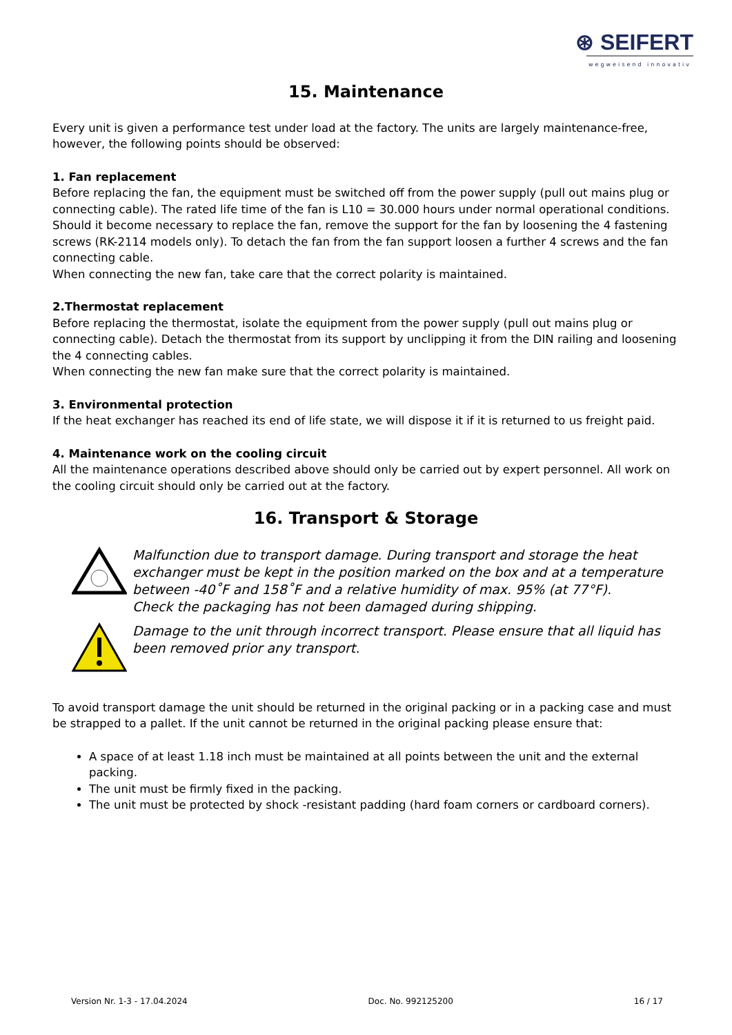⊛ SEIFERT
wegweisend innovativ
15. Maintenance
Every unit is given a performance test under load at the factory. The units are largely maintenance-free, however, the following points should be observed:
1. Fan replacement
Before replacing the fan, the equipment must be switched off from the power supply (pull out mains plug or connecting cable). The rated life time of the fan is L10 = 30.000 hours under normal operational conditions. Should it become necessary to replace the fan, remove the support for the fan by loosening the 4 fastening screws (RK-2114 models only). To detach the fan from the fan support loosen a further 4 screws and the fan connecting cable.
When connecting the new fan, take care that the correct polarity is maintained.
2.Thermostat replacement
Before replacing the thermostat, isolate the equipment from the power supply (pull out mains plug or connecting cable). Detach the thermostat from its support by unclipping it from the DIN railing and loosening the 4 connecting cables.
When connecting the new fan make sure that the correct polarity is maintained.
3. Environmental protection
If the heat exchanger has reached its end of life state, we will dispose it if it is returned to us freight paid.
4. Maintenance work on the cooling circuit
All the maintenance operations described above should only be carried out by expert personnel. All work on the cooling circuit should only be carried out at the factory.
16. Transport & Storage
Malfunction due to transport damage. During transport and storage the heat exchanger must be kept in the position marked on the box and at a temperature between -40˚F and 158˚F and a relative humidity of max. 95% (at 77°F).
Check the packaging has not been damaged during shipping.
Damage to the unit through incorrect transport. Please ensure that all liquid has been removed prior any transport.
To avoid transport damage the unit should be returned in the original packing or in a packing case and must be strapped to a pallet. If the unit cannot be returned in the original packing please ensure that:
A space of at least 1.18 inch must be maintained at all points between the unit and the external packing.
The unit must be firmly fixed in the packing.
The unit must be protected by shock -resistant padding (hard foam corners or cardboard corners).
Version Nr. 1-3 - 17.04.2024 Doc. No. 992125200 16 / 17